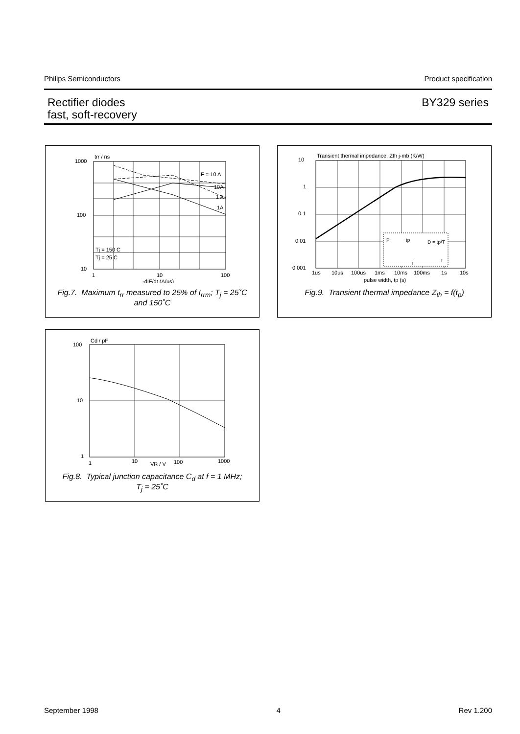Philips Semiconductors Product specification
Rectifier diodes
fast, soft-recovery
BY329 series
1000
100
10
trr / ns
IF = 10 A
10A
1 A
1A
Tj = 150 C
Tj = 25 C
1
10
100
-dIF/dt (A/us)
Fig.7. Maximum t<sub>rr</sub> measured to 25% of I<sub>rrm</sub>; T<sub>j</sub> = 25˚C
and 150˚C
10
1
0.1
0.01
0.001
Transient thermal impedance, Zth j-mb (K/W)
P
tp
D = tp/T
T
t
1us
10us
100us
1ms
10ms
100ms
1s
10s
pulse width, tp (s)
Fig.9. Transient thermal impedance Z<sub>th</sub> = f(t<sub>p</sub>)
100
10
1
Cd / pF
1
10
VR / V
100
1000
Fig.8. Typical junction capacitance C<sub>d</sub> at f = 1 MHz;
T<sub>j</sub> = 25˚C
September 1998 4 Rev 1.200